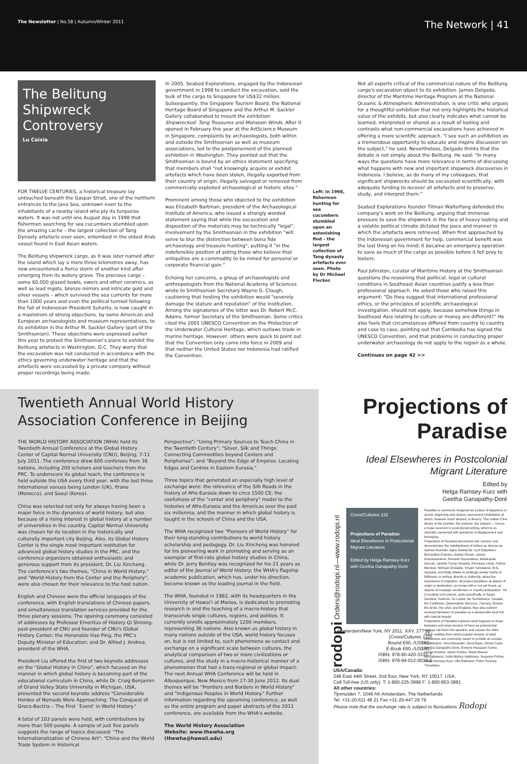The Newsletter | No.58 | Autumn/Winter 2011
The Network | 41
The Belitung Shipwreck Controversy
Lu Caixia
FOR TWELVE CENTURIES, a historical treasure lay untouched beneath the Gaspar Strait, one of the northern entrances to the Java Sea, unknown even to the inhabitants of a nearby island who ply its turquoise waters. It was not until one August day in 1998 that fishermen searching for sea cucumbers stumbled upon the amazing cache – the largest collection of Tang Dynasty artefacts ever seen, entombed in the oldest Arab vessel found in East Asian waters.
The Belitung shipwreck cargo, as it was later named after the island which lay a mere three kilometres away, has now encountered a fierce storm of another kind after emerging from its watery grave. The precious cargo – some 60,000 glazed bowls, ewers and other ceramics, as well as lead ingots, bronze mirrors and intricate gold and silver vessels – which survived the sea currents for more than 1000 years and even the political turmoil following the fall of Indonesian President Suharto, is now caught in a maelstrom of strong objections, by some American and European archaeologists and museum representatives, to its exhibition in the Arthur M. Sackler Gallery (part of the Smithsonian). These objections were expressed earlier this year to protest the Smithsonian's plans to exhibit the Belitung artefacts in Washington, D.C. They worry that the excavation was not conducted in accordance with the ethics governing underwater heritage and that the artefacts were excavated by a private company without proper recordings being made.
In 2005, Seabed Explorations, engaged by the Indonesian government in 1998 to conduct the excavation, sold the bulk of the cargo to Singapore for US$32 million. Subsequently, the Singapore Tourism Board, the National Heritage Board of Singapore and the Arthur M. Sackler Gallery collaborated to mount the exhibition Shipwrecked: Tang Treasures and Monsoon Winds. After it opened in February this year at the ArtScience Museum in Singapore, complaints by archaeologists, both within and outside the Smithsonian as well as museum associations, led to the postponement of the planned exhibition in Washington. They pointed out that the Smithsonian is bound by an ethics statement specifying that members shall "not knowingly acquire or exhibit artefacts which have been stolen, illegally exported from their country of origin, illegally salvaged or removed from commercially exploited archaeological or historic sites."
Prominent among those who objected to the exhibition was Elizabeth Bartman, president of the Archaeological Institute of America, who issued a strongly worded statement saying that while the excavation and disposition of the materials may be technically "legal", involvement by the Smithsonian in the exhibition "will serve to blur the distinction between bona fide archaeology and treasure hunting", putting it "in the indefensible position of aiding those who believe that antiquities are a commodity to be mined for personal or corporate financial gain."
Echoing her concerns, a group of archaeologists and anthropologists from the National Academy of Sciences wrote to Smithsonian Secretary Wayne G. Clough, cautioning that hosting the exhibition would "severely damage the stature and reputation" of the institution. Among the signatories of the letter was Dr. Robert McC. Adams, former Secretary of the Smithsonian. Some critics cited the 2001 UNESCO Convention on the Protection of the Underwater Cultural Heritage, which outlaws trade in marine heritage. However, others were quick to point out that the Convention only came into force in 2009 and that neither the United States nor Indonesia had ratified the Convention.
Left: In 1998, fishermen hunting for sea cucumbers stumbled upon an astonishing find – the largest collection of Tang dynasty artefacts ever seen. Photo by Dr Michael Flecker.
Not all experts critical of the commercial nature of the Belitung cargo's excavation object to its exhibition. James Delgado, director of the Maritime Heritage Program at the National Oceanic & Atmospheric Administration, is one critic who argues for a thoughtful exhibition that not only highlights the historical value of the exhibits, but also clearly indicates what cannot be learned, interpreted or shared as a result of looting and contrasts what non-commercial excavations have achieved in offering a more scientific approach. "I see such an exhibition as a tremendous opportunity to educate and inspire discussion on the subject," he said. Nevertheless, Delgado thinks that the debate is not simply about the Belitung. He said: "In many ways the questions have more relevance in terms of discussing what happens with new and important shipwreck discoveries in Indonesia. I believe, as do many of my colleagues, that significant shipwrecks should be excavated scientifically, with adequate funding to recover all artefacts and to preserve, study, and interpret them."
Seabed Explorations founder Tilman Walterfang defended the company's work on the Belitung, arguing that immense pressure to save the shipwreck in the face of heavy looting and a volatile political climate dictated the pace and manner in which the artefacts were retrieved. When first approached by the Indonesian government for help, commercial benefit was the last thing on his mind; it became an emergency operation to save as much of the cargo as possible before it fell prey to looters.
Paul Johnston, curator of Maritime History at the Smithsonian questions the reasoning that political, legal or cultural conditions in Southeast Asian countries justify a less than professional approach. He asked those who raised this argument: "Do they suggest that international professional ethics, or the principles of scientific archaeological investigation, should not apply, because somehow things in Southeast Asia relating to culture or money are different?" He also feels that circumstances differed from country to country and case to case, pointing out that Cambodia has signed the UNESCO Convention, and that problems in conducting proper underwater archaeology do not apply to the region as a whole.
Continues on page 42 >>
Twentieth Annual World History Association Conference in Beijing
THE WORLD HISTORY ASSOCIATION (WHA) held its Twentieth Annual Conference at the Global History Center of Capital Normal University (CNU), Beijing, 7-11 July 2011. The conference drew 600 conferees from 36 nations, including 200 scholars and teachers from the PRC. To underscore its global reach, the conference is held outside the USA every third year, with the last three international venues being London (UK), Ifrane (Morocco), and Seoul (Korea).
China was selected not only for always having been a major force in the dynamics of world history, but also because of a rising interest in global history at a number of universities in the country. Capital Normal University was chosen for its location in the historically and culturally important city Beijing. Also, its Global History Center is the single most important institution for advanced global history studies in the PRC, and the conference organizers obtained enthusiastic and generous support from its president, Dr. Liu Xincheng. The conference's two themes, "China in World History," and "World History from the Center and the Periphery", were also chosen for their relevance to the host nation.
English and Chinese were the official languages of the conference, with English translations of Chinese papers, and simultaneous translation services provided for the three plenary sessions. The opening ceremony consisted of addresses by Professor Emeritus of History Qi Shirong, past-president of CNU and founder of CNU's Global History Center; the Honorable Hao Ping, the PRC's Deputy Minister of Education; and Dr. Alfred J. Andrea, president of the WHA.
President Liu offered the first of two keynote addresses on the "Global History in China", which focused on the manner in which global history is becoming part of the educational curriculum in China, while Dr. Craig Benjamin of Grand Valley State University in Michigan, USA, presented the second keynote address "Considerable Hordes of Nomads Were Approaching: The Conquest of Greco-Bactria – The First `Event' in World History."
A total of 103 panels were held, with contributions by more than 500 people. A sample of just five panels suggests the range of topics discussed: "The Internationalization of Chinese Art"; "China and the World Trade System in Historical
Perspective"; "Using Primary Sources to Teach China in the Twentieth Century"; "Silver, Silk and Things: Connecting Commodities beyond Centers and Peripheries"; and "Beyond the Edge of Empires: Locating Edges and Centres in Eastern Eurasia."
Three topics that generated an especially high level of exchange were: the relevance of the Silk Roads in the history of Afro-Eurasia down to circa 1500 CE; the usefulness of the "center and periphery" model to the histories of Afro-Eurasia and the Americas over the past six millennia; and the manner in which global history is taught in the schools of China and the USA.
The WHA recognized two "Pioneers of World History" for their long-standing contributions to world history scholarship and pedagogy. Dr. Liu Xincheng was honored for his pioneering work in promoting and serving as an exemplar of first-rate global history studies in China, while Dr. Jerry Bentley was recognized for his 21 years as editor of the Journal of World History, the WHA's flagship academic publication, which has, under his direction, become known as the leading journal in the field.
The WHA, founded in 1982, with its headquarters in the University of Hawai'i at Manoa, is dedicated to promoting research in and the teaching of a macro-history that transcends single cultures, regions, and polities. It currently enrolls approximately 1200 members, representing 36 nations. Also known as global history in many nations outside of the USA, world history focuses on, but is not limited to, such phenomena as contact and exchange on a significant scale between cultures, the analytical comparison of two or more civilizations or cultures, and the study in a macro-historical manner of a phenomenon that had a trans-regional or global impact. The next Annual WHA Conference will be held in Albuquerque, New Mexico from 27-30 June 2012. Its dual themes will be "Frontiers and Borders in World History" and "Indigenous Peoples in World History." Further information regarding the upcoming conference, as well as the entire program and paper abstracts of the 2011 conference, are available from the WHA's website.
The World History Association
Website: www.thewha.org
(thewha@hawaii.edu)
Projections of Paradise
Ideal Elsewheres in Postcolonial Migrant Literature
Edited by
Helga Ramsey-Kurz with
Geetha Ganapathy-Doré
rodopi Orders@rodopi.nl—www.rodopi.nl
Cross/Cultures 132
Projections of Paradise
Ideal Elsewheres in Postcolonial Migrant Literature
Edited by Helga Ramsey-Kurz with Geetha Ganapathy-Doré
Paradise is commonly imagined as a place of departure or arrival, beginning and closure, permanent inhabitation of which, however much desired, is illusory. This makes it the dream of the traveller, the explorer, the migrant — hence, a trope recurrent in postcolonial writing, which is so centrally concerned with questions of displacement and belonging.
Projections of Paradise documents this concern and demonstrates the indebtedness of writers as diverse as Salman Rushdie, Agha Shahid Ali, Cyril Dabydeen, Bernardine Evaristo, Amitav Ghosh, James Goonewardene, Romesh Gunesekera, Abdulrazak Gurnah, Janette Turner Hospital, Penelope Lively, Fatima Mernissi, Michael Ondaatje, Shyam Selvadurai, M.G. Vassanji, and Rudy Wiebe to strikingly similar myths of fulfilment. In writing, directly or indirectly, about the experience of migration, all project paradises as places of origin or destination, as homes left or not yet found, as objects of nostalgic recollection or hopeful anticipation. Yet in locating such places, quite specifically, in Egypt, Zanzibar, Kashmir, Sri Lanka, the Sundarbans, Canada, the Caribbean, Queensland, Morocco, Tuscany, Russia, the Arctic, the USA, and England, they also subvert received fantasies of paradise as a pleasurable land rich with natural beauty.
Projections of Paradise explores what happens to these fantasies and what remains of them as postcolonial writings call them into question and expose the often hellish realities from which popular dreams of ideal elsewheres are commonly meant to provide an escape.
Contributors: Vera Alexander, Gerd Bayer, Derek Coyle, Geetha Ganapathy-Doré, Evelyne Hanquart-Turner, Ursula Kluwick, Janne Korkka, Marta Mamet-Michalkiewicz, Sofia Muñoz-Valdivieso, Susanne Pichler, Helga Ramsey-Kurz, Ulla Ratheiser, Petra Tournay-Theodotou.
Amsterdam/New York, NY 2011. XXV, 277 pp. (Cross/Cultures 132)
Bound €60,-/US$90,-
E-Book €60,-/US$90,-
ISBN: 978-90-420-3333-7
ISBN: 978-94-012-0033-2
USA/Canada:
248 East 44th Street, 2nd floor, New York, NY 10017, USA.
Call Toll-free (US only): T: 1-800-225-3998 F: 1-800-853-3881
All other countries:
Tijnmuiden 7, 1046 AK Amsterdam, The Netherlands
Tel. +31-20-611 48 21 Fax +31-20-447 29 79
Please note that the exchange rate is subject to fluctuations Rodopi